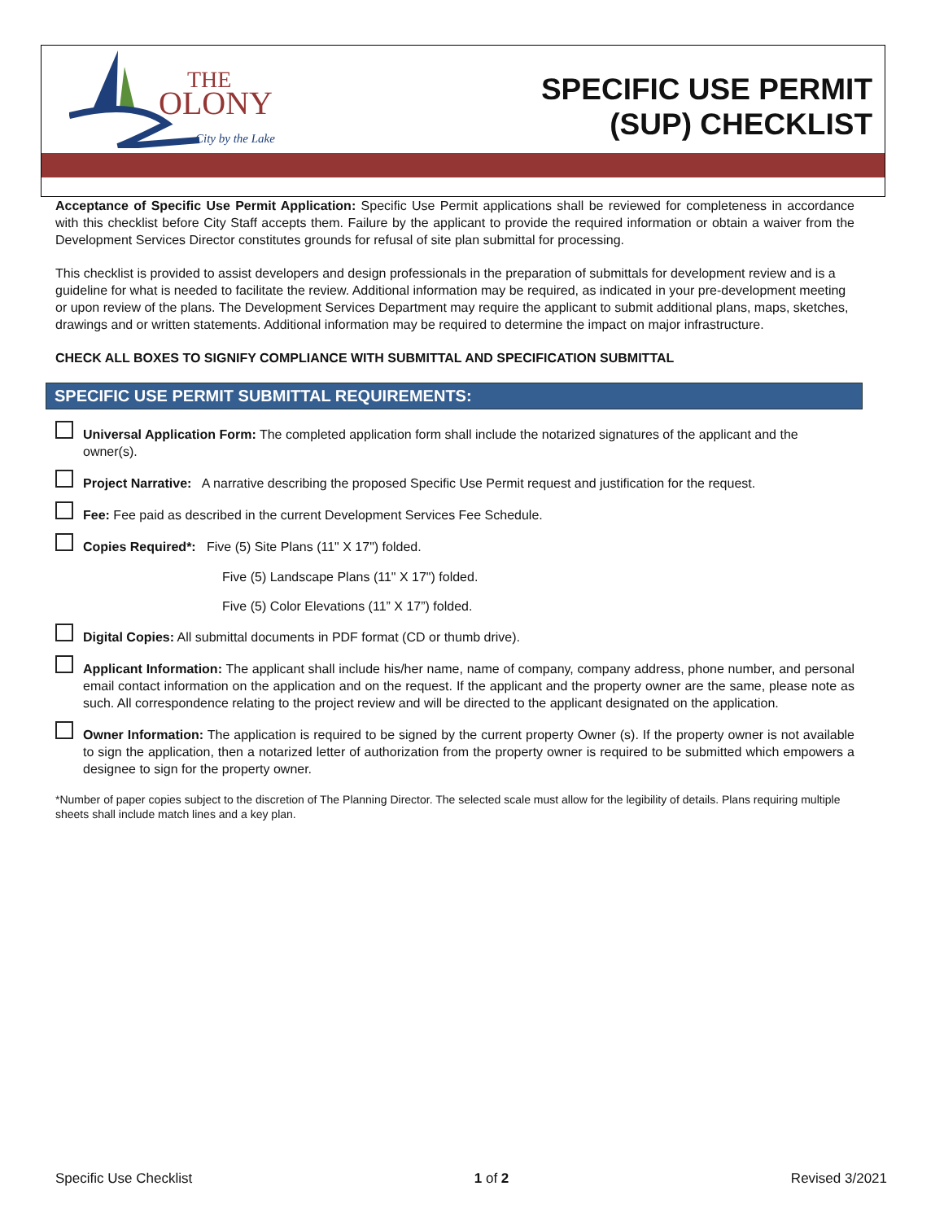THE
OLONY
City by the Lake
SPECIFIC USE PERMIT
(SUP) CHECKLIST
Acceptance of Specific Use Permit Application: Specific Use Permit applications shall be reviewed for completeness in accordance with this checklist before City Staff accepts them. Failure by the applicant to provide the required information or obtain a waiver from the Development Services Director constitutes grounds for refusal of site plan submittal for processing.
This checklist is provided to assist developers and design professionals in the preparation of submittals for development review and is a guideline for what is needed to facilitate the review. Additional information may be required, as indicated in your pre-development meeting or upon review of the plans. The Development Services Department may require the applicant to submit additional plans, maps, sketches, drawings and or written statements. Additional information may be required to determine the impact on major infrastructure.
CHECK ALL BOXES TO SIGNIFY COMPLIANCE WITH SUBMITTAL AND SPECIFICATION SUBMITTAL
SPECIFIC USE PERMIT SUBMITTAL REQUIREMENTS:
Universal Application Form: The completed application form shall include the notarized signatures of the applicant and the owner(s).
Project Narrative: A narrative describing the proposed Specific Use Permit request and justification for the request.
Fee: Fee paid as described in the current Development Services Fee Schedule.
Copies Required*: Five (5) Site Plans (11" X 17") folded.
Five (5) Landscape Plans (11" X 17") folded.
Five (5) Color Elevations (11” X 17”) folded.
Digital Copies: All submittal documents in PDF format (CD or thumb drive).
Applicant Information: The applicant shall include his/her name, name of company, company address, phone number, and personal email contact information on the application and on the request. If the applicant and the property owner are the same, please note as such. All correspondence relating to the project review and will be directed to the applicant designated on the application.
Owner Information: The application is required to be signed by the current property Owner (s). If the property owner is not available to sign the application, then a notarized letter of authorization from the property owner is required to be submitted which empowers a designee to sign for the property owner.
*Number of paper copies subject to the discretion of The Planning Director. The selected scale must allow for the legibility of details. Plans requiring multiple sheets shall include match lines and a key plan.
Specific Use Checklist 1 of 2 Revised 3/2021